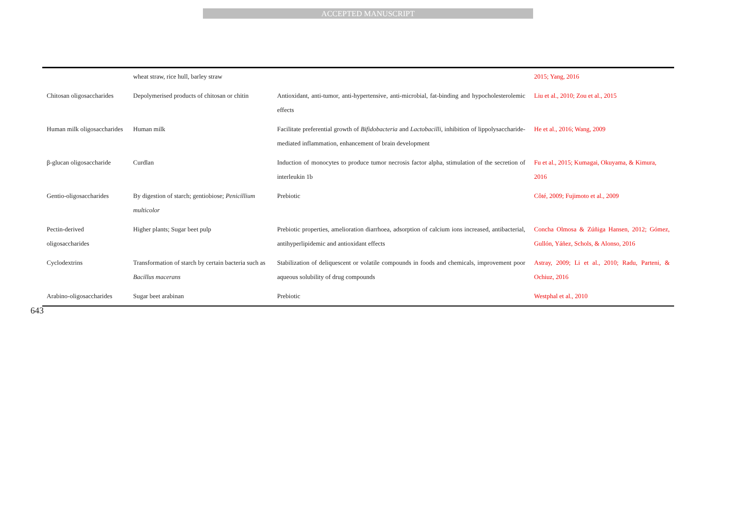ACCEPTED MANUSCRIPT
| | wheat straw, rice hull, barley straw | | 2015; Yang, 2016 |
| Chitosan oligosaccharides | Depolymerised products of chitosan or chitin | Antioxidant, anti-tumor, anti-hypertensive, anti-microbial, fat-binding and hypocholesterolemic effects | Liu et al., 2010; Zou et al., 2015 |
| Human milk oligosaccharides | Human milk | Facilitate preferential growth of Bifidobacteria and Lactobacilli , inhibition of lippolysaccharide-mediated inflammation, enhancement of brain development | He et al., 2016; Wang, 2009 |
| β-glucan oligosaccharide | Curdlan | Induction of monocytes to produce tumor necrosis factor alpha, stimulation of the secretion of interleukin 1b | Fu et al., 2015; Kumagai, Okuyama, & Kimura, 2016 |
| Gentio-oligosaccharides | By digestion of starch; gentiobiose; Penicillium multicolor | Prebiotic | Côté, 2009; Fujimoto et al., 2009 |
| Pectin-derived oligosaccharides | Higher plants; Sugar beet pulp | Prebiotic properties, amelioration diarrhoea, adsorption of calcium ions increased, antibacterial, antihyperlipidemic and antioxidant effects | Concha Olmosa & Zúñiga Hansen, 2012; Gómez, Gullón, Yáñez, Schols, & Alonso, 2016 |
| Cyclodextrins | Transformation of starch by certain bacteria such as Bacillus macerans | Stabilization of deliquescent or volatile compounds in foods and chemicals, improvement poor aqueous solubility of drug compounds | Astray, 2009; Li et al., 2010; Radu, Parteni, & Ochiuz, 2016 |
| Arabino-oligosaccharides | Sugar beet arabinan | Prebiotic | Westphal et al., 2010 |
643